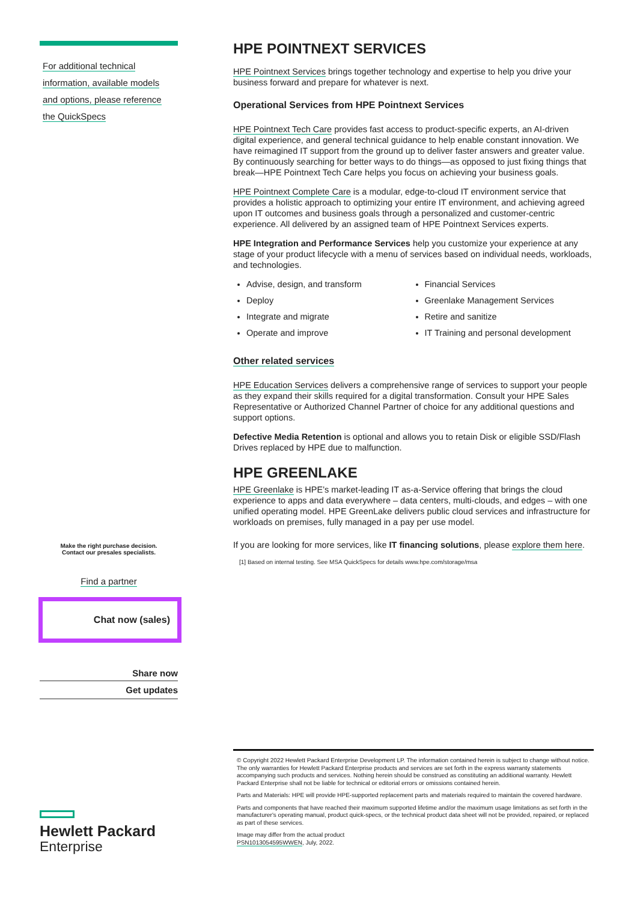For additional technical
information, available models
and options, please reference
the QuickSpecs
Make the right purchase decision.
Contact our presales specialists.
Find a partner
Chat now (sales)
Share now
Get updates
Hewlett Packard
Enterprise
HPE POINTNEXT SERVICES
HPE Pointnext Services brings together technology and expertise to help you drive your business forward and prepare for whatever is next.
Operational Services from HPE Pointnext Services
HPE Pointnext Tech Care provides fast access to product-specific experts, an AI-driven digital experience, and general technical guidance to help enable constant innovation. We have reimagined IT support from the ground up to deliver faster answers and greater value. By continuously searching for better ways to do things—as opposed to just fixing things that break—HPE Pointnext Tech Care helps you focus on achieving your business goals.
HPE Pointnext Complete Care is a modular, edge-to-cloud IT environment service that provides a holistic approach to optimizing your entire IT environment, and achieving agreed upon IT outcomes and business goals through a personalized and customer-centric experience. All delivered by an assigned team of HPE Pointnext Services experts.
HPE Integration and Performance Services help you customize your experience at any stage of your product lifecycle with a menu of services based on individual needs, workloads, and technologies.
Advise, design, and transform
Deploy
Integrate and migrate
Operate and improve
Financial Services
Greenlake Management Services
Retire and sanitize
IT Training and personal development
Other related services
HPE Education Services delivers a comprehensive range of services to support your people as they expand their skills required for a digital transformation. Consult your HPE Sales Representative or Authorized Channel Partner of choice for any additional questions and support options.
Defective Media Retention is optional and allows you to retain Disk or eligible SSD/Flash Drives replaced by HPE due to malfunction.
HPE GREENLAKE
HPE Greenlake is HPE’s market-leading IT as-a-Service offering that brings the cloud experience to apps and data everywhere – data centers, multi-clouds, and edges – with one unified operating model. HPE GreenLake delivers public cloud services and infrastructure for workloads on premises, fully managed in a pay per use model.
If you are looking for more services, like IT financing solutions, please explore them here.
[1] Based on internal testing. See MSA QuickSpecs for details www.hpe.com/storage/msa
© Copyright 2022 Hewlett Packard Enterprise Development LP. The information contained herein is subject to change without notice. The only warranties for Hewlett Packard Enterprise products and services are set forth in the express warranty statements accompanying such products and services. Nothing herein should be construed as constituting an additional warranty. Hewlett Packard Enterprise shall not be liable for technical or editorial errors or omissions contained herein.
Parts and Materials: HPE will provide HPE-supported replacement parts and materials required to maintain the covered hardware.
Parts and components that have reached their maximum supported lifetime and/or the maximum usage limitations as set forth in the manufacturer's operating manual, product quick-specs, or the technical product data sheet will not be provided, repaired, or replaced as part of these services.
Image may differ from the actual product
PSN1013054595WWEN, July, 2022.